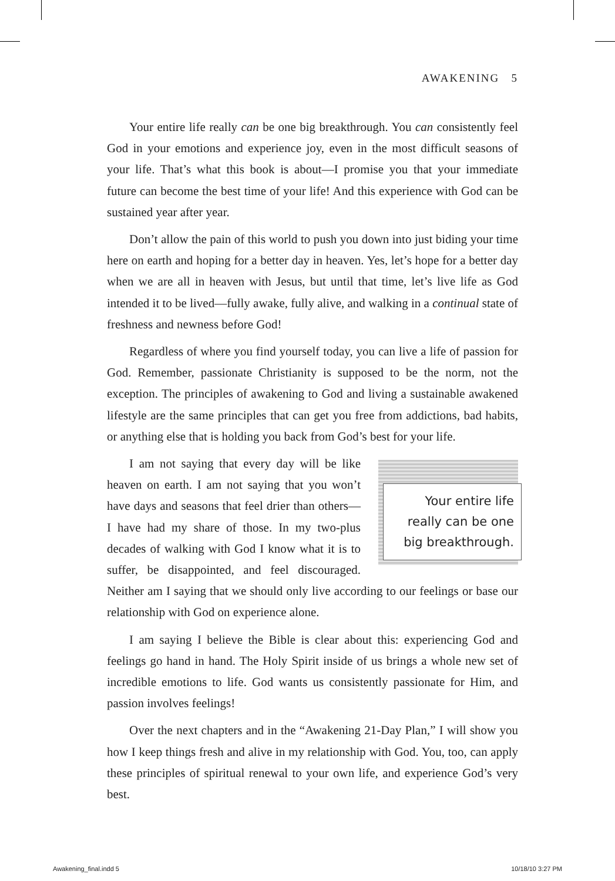AWAKENING 5
Your entire life really can be one big breakthrough. You can consistently feel God in your emotions and experience joy, even in the most difficult seasons of your life. That’s what this book is about—I promise you that your immediate future can become the best time of your life! And this experience with God can be sustained year after year.
Don’t allow the pain of this world to push you down into just biding your time here on earth and hoping for a better day in heaven. Yes, let’s hope for a better day when we are all in heaven with Jesus, but until that time, let’s live life as God intended it to be lived—fully awake, fully alive, and walking in a continual state of freshness and newness before God!
Regardless of where you find yourself today, you can live a life of passion for God. Remember, passionate Christianity is supposed to be the norm, not the exception. The principles of awakening to God and living a sustainable awakened lifestyle are the same principles that can get you free from addictions, bad habits, or anything else that is holding you back from God’s best for your life.
Your entire life really can be one big breakthrough.
I am not saying that every day will be like heaven on earth. I am not saying that you won’t have days and seasons that feel drier than others—I have had my share of those. In my two-plus decades of walking with God I know what it is to suffer, be disappointed, and feel discouraged. Neither am I saying that we should only live according to our feelings or base our relationship with God on experience alone.
I am saying I believe the Bible is clear about this: experiencing God and feelings go hand in hand. The Holy Spirit inside of us brings a whole new set of incredible emotions to life. God wants us consistently passionate for Him, and passion involves feelings!
Over the next chapters and in the “Awakening 21-Day Plan,” I will show you how I keep things fresh and alive in my relationship with God. You, too, can apply these principles of spiritual renewal to your own life, and experience God’s very best.
Awakening_final.indd 5 10/18/10 3:27 PM